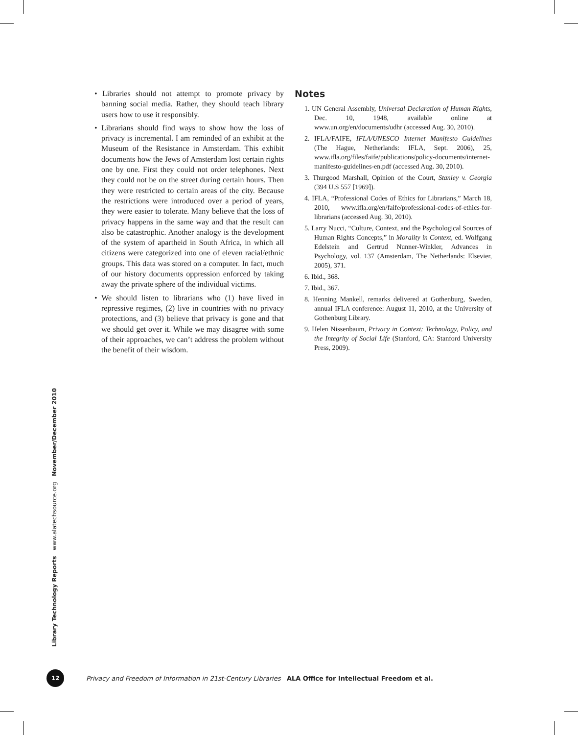• Libraries should not attempt to promote privacy by banning social media. Rather, they should teach library users how to use it responsibly.
• Librarians should find ways to show how the loss of privacy is incremental. I am reminded of an exhibit at the Museum of the Resistance in Amsterdam. This exhibit documents how the Jews of Amsterdam lost certain rights one by one. First they could not order telephones. Next they could not be on the street during certain hours. Then they were restricted to certain areas of the city. Because the restrictions were introduced over a period of years, they were easier to tolerate. Many believe that the loss of privacy happens in the same way and that the result can also be catastrophic. Another analogy is the development of the system of apartheid in South Africa, in which all citizens were categorized into one of eleven racial/ethnic groups. This data was stored on a computer. In fact, much of our history documents oppression enforced by taking away the private sphere of the individual victims.
• We should listen to librarians who (1) have lived in repressive regimes, (2) live in countries with no privacy protections, and (3) believe that privacy is gone and that we should get over it. While we may disagree with some of their approaches, we can’t address the problem without the benefit of their wisdom.
Notes
1. UN General Assembly, Universal Declaration of Human Rights, Dec. 10, 1948, available online at www.un.org/en/documents/udhr (accessed Aug. 30, 2010).
2. IFLA/FAIFE, IFLA/UNESCO Internet Manifesto Guidelines (The Hague, Netherlands: IFLA, Sept. 2006), 25, www.ifla.org/files/faife/publications/policy-documents/internet-manifesto-guidelines-en.pdf (accessed Aug. 30, 2010).
3. Thurgood Marshall, Opinion of the Court, Stanley v. Georgia (394 U.S 557 [1969]).
4. IFLA, “Professional Codes of Ethics for Librarians,” March 18, 2010, www.ifla.org/en/faife/professional-codes-of-ethics-for-librarians (accessed Aug. 30, 2010).
5. Larry Nucci, “Culture, Context, and the Psychological Sources of Human Rights Concepts,” in Morality in Context, ed. Wolfgang Edelstein and Gertrud Nunner-Winkler, Advances in Psychology, vol. 137 (Amsterdam, The Netherlands: Elsevier, 2005), 371.
6. Ibid., 368.
7. Ibid., 367.
8. Henning Mankell, remarks delivered at Gothenburg, Sweden, annual IFLA conference: August 11, 2010, at the University of Gothenburg Library.
9. Helen Nissenbaum, Privacy in Context: Technology, Policy, and the Integrity of Social Life (Stanford, CA: Stanford University Press, 2009).
Library Technology Reports www.alatechsource.org November/December 2010
12
Privacy and Freedom of Information in 21st-Century Libraries ALA Office for Intellectual Freedom et al.